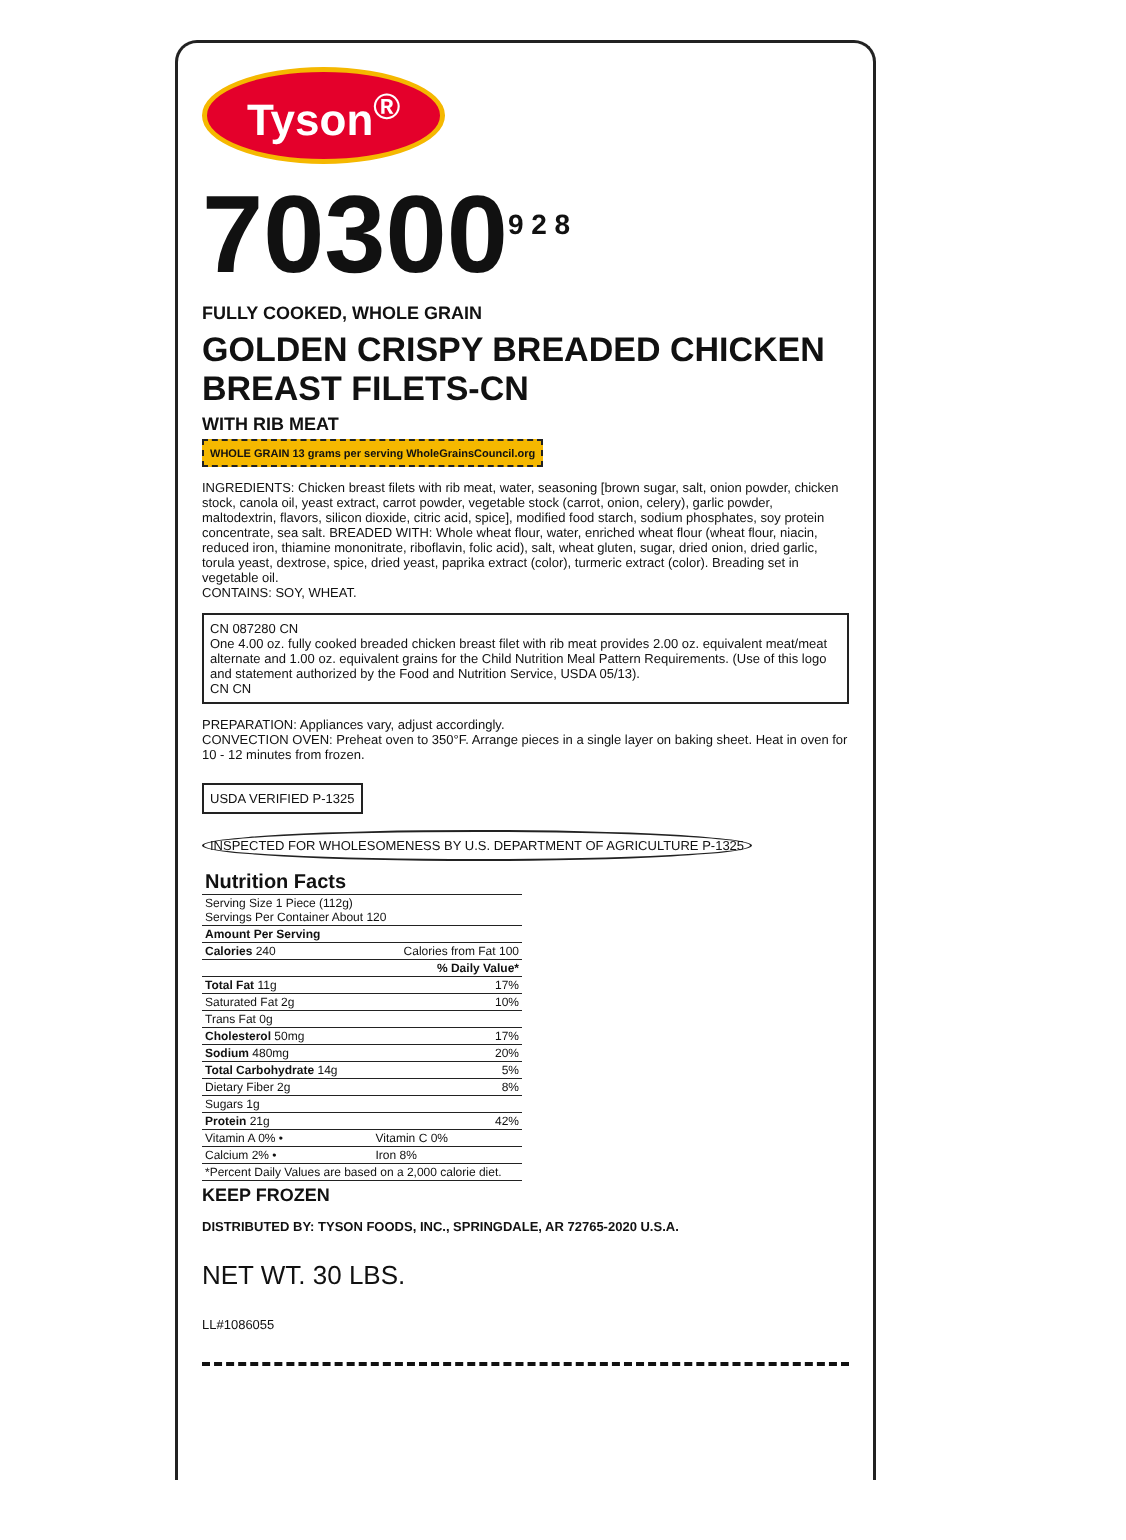Tyson<sup>®</sup>
70300<sup>9 2 8</sup>
FULLY COOKED, WHOLE GRAIN
GOLDEN CRISPY BREADED CHICKEN BREAST FILETS-CN
WITH RIB MEAT
WHOLE GRAIN 13 grams per serving WholeGrainsCouncil.org
INGREDIENTS: Chicken breast filets with rib meat, water, seasoning [brown sugar, salt, onion powder, chicken stock, canola oil, yeast extract, carrot powder, vegetable stock (carrot, onion, celery), garlic powder, maltodextrin, flavors, silicon dioxide, citric acid, spice], modified food starch, sodium phosphates, soy protein concentrate, sea salt. BREADED WITH: Whole wheat flour, water, enriched wheat flour (wheat flour, niacin, reduced iron, thiamine mononitrate, riboflavin, folic acid), salt, wheat gluten, sugar, dried onion, dried garlic, torula yeast, dextrose, spice, dried yeast, paprika extract (color), turmeric extract (color). Breading set in vegetable oil.
CONTAINS: SOY, WHEAT.
CN 087280 CN
One 4.00 oz. fully cooked breaded chicken breast filet with rib meat provides 2.00 oz. equivalent meat/meat alternate and 1.00 oz. equivalent grains for the Child Nutrition Meal Pattern Requirements. (Use of this logo and statement authorized by the Food and Nutrition Service, USDA 05/13).
CN CN
PREPARATION: Appliances vary, adjust accordingly.
CONVECTION OVEN: Preheat oven to 350°F. Arrange pieces in a single layer on baking sheet. Heat in oven for 10 - 12 minutes from frozen.
USDA VERIFIED P-1325
INSPECTED FOR WHOLESOMENESS BY U.S. DEPARTMENT OF AGRICULTURE P-1325
| Nutrition Facts | |
| --- | --- |
| Serving Size 1 Piece (112g) Servings Per Container About 120 | |
| Amount Per Serving | |
| Calories 240 | Calories from Fat 100 |
| | % Daily Value* |
| Total Fat 11g | 17% |
| Saturated Fat 2g | 10% |
| Trans Fat 0g | |
| Cholesterol 50mg | 17% |
| Sodium 480mg | 20% |
| Total Carbohydrate 14g | 5% |
| Dietary Fiber 2g | 8% |
| Sugars 1g | |
| Protein 21g | 42% |
| Vitamin A 0% • | Vitamin C 0% |
| Calcium 2% • | Iron 8% |
| *Percent Daily Values are based on a 2,000 calorie diet. | |
KEEP FROZEN
DISTRIBUTED BY: TYSON FOODS, INC., SPRINGDALE, AR 72765-2020 U.S.A.
NET WT. 30 LBS.
LL#1086055